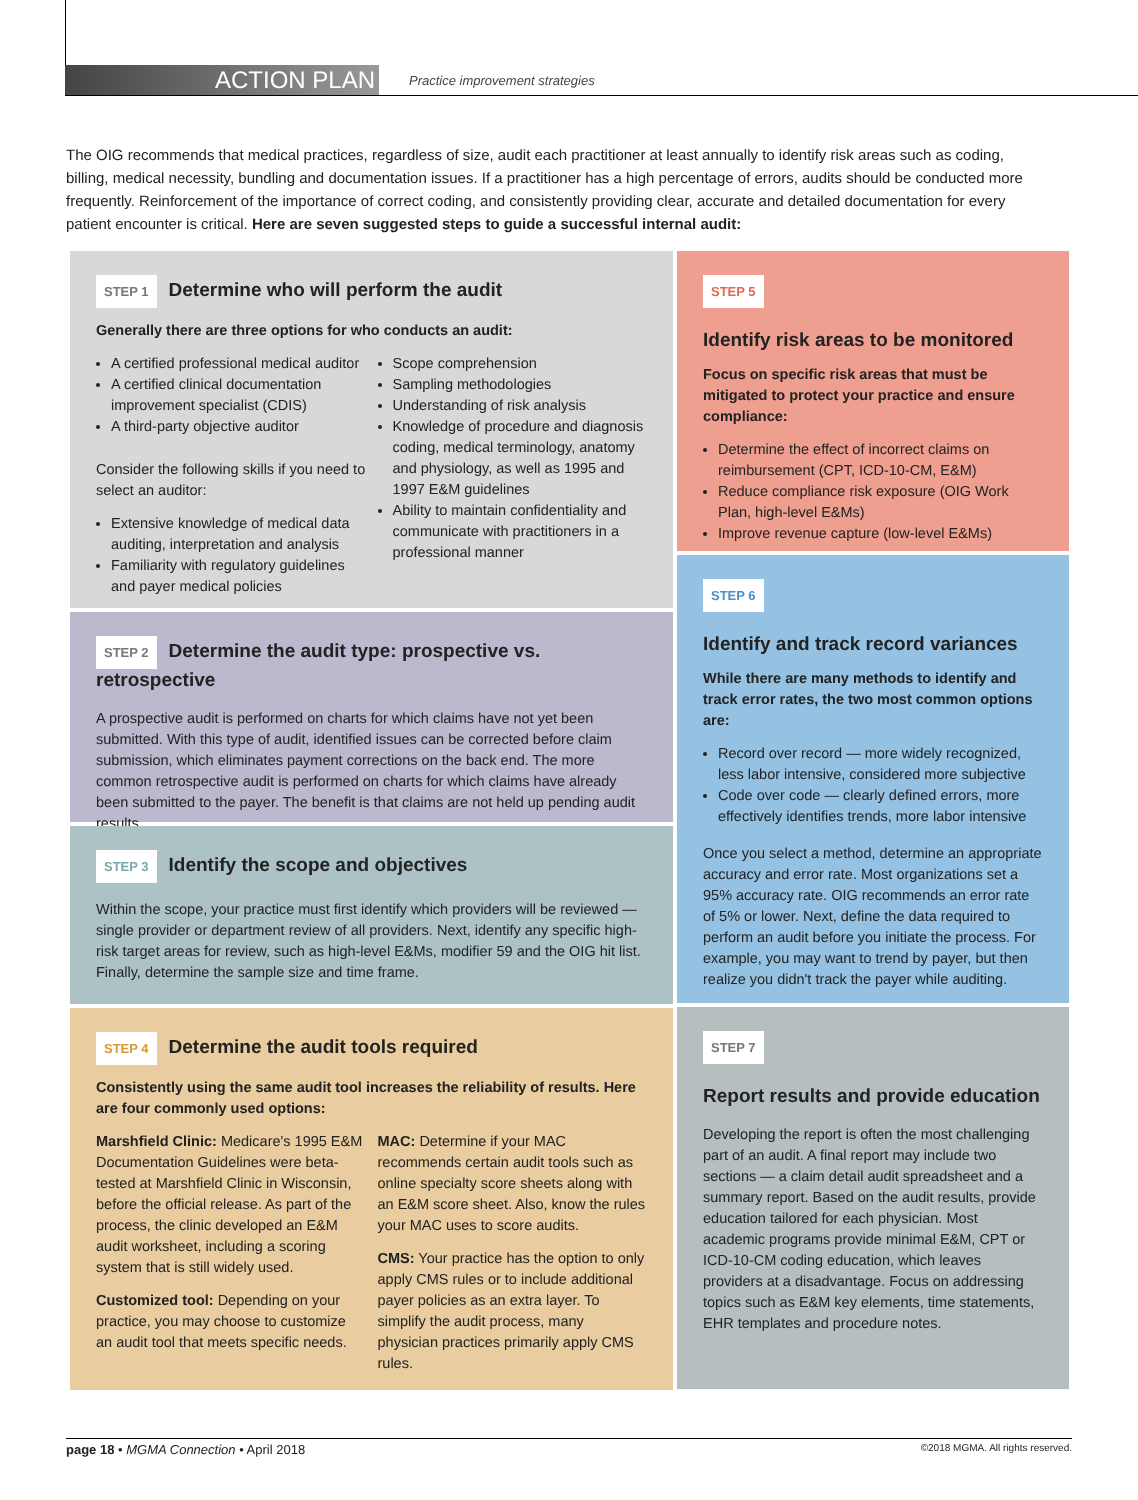ACTION PLAN
Practice improvement strategies
The OIG recommends that medical practices, regardless of size, audit each practitioner at least annually to identify risk areas such as coding, billing, medical necessity, bundling and documentation issues. If a practitioner has a high percentage of errors, audits should be conducted more frequently. Reinforcement of the importance of correct coding, and consistently providing clear, accurate and detailed documentation for every patient encounter is critical. Here are seven suggested steps to guide a successful internal audit:
STEP 1
Determine who will perform the audit
Generally there are three options for who conducts an audit:
A certified professional medical auditor
A certified clinical documentation improvement specialist (CDIS)
A third-party objective auditor
Consider the following skills if you need to select an auditor:
Extensive knowledge of medical data auditing, interpretation and analysis
Familiarity with regulatory guidelines and payer medical policies
Scope comprehension
Sampling methodologies
Understanding of risk analysis
Knowledge of procedure and diagnosis coding, medical terminology, anatomy and physiology, as well as 1995 and 1997 E&M guidelines
Ability to maintain confidentiality and communicate with practitioners in a professional manner
STEP 2
Determine the audit type: prospective vs. retrospective
A prospective audit is performed on charts for which claims have not yet been submitted. With this type of audit, identified issues can be corrected before claim submission, which eliminates payment corrections on the back end. The more common retrospective audit is performed on charts for which claims have already been submitted to the payer. The benefit is that claims are not held up pending audit results.
STEP 3
Identify the scope and objectives
Within the scope, your practice must first identify which providers will be reviewed — single provider or department review of all providers. Next, identify any specific high-risk target areas for review, such as high-level E&Ms, modifier 59 and the OIG hit list. Finally, determine the sample size and time frame.
STEP 4
Determine the audit tools required
Consistently using the same audit tool increases the reliability of results. Here are four commonly used options:
Marshfield Clinic: Medicare's 1995 E&M Documentation Guidelines were beta-tested at Marshfield Clinic in Wisconsin, before the official release. As part of the process, the clinic developed an E&M audit worksheet, including a scoring system that is still widely used.
Customized tool: Depending on your practice, you may choose to customize an audit tool that meets specific needs.
MAC: Determine if your MAC recommends certain audit tools such as online specialty score sheets along with an E&M score sheet. Also, know the rules your MAC uses to score audits.
CMS: Your practice has the option to only apply CMS rules or to include additional payer policies as an extra layer. To simplify the audit process, many physician practices primarily apply CMS rules.
STEP 5
Identify risk areas to be monitored
Focus on specific risk areas that must be mitigated to protect your practice and ensure compliance:
Determine the effect of incorrect claims on reimbursement (CPT, ICD-10-CM, E&M)
Reduce compliance risk exposure (OIG Work Plan, high-level E&Ms)
Improve revenue capture (low-level E&Ms)
STEP 6
Identify and track record variances
While there are many methods to identify and track error rates, the two most common options are:
Record over record — more widely recognized, less labor intensive, considered more subjective
Code over code — clearly defined errors, more effectively identifies trends, more labor intensive
Once you select a method, determine an appropriate accuracy and error rate. Most organizations set a 95% accuracy rate. OIG recommends an error rate of 5% or lower. Next, define the data required to perform an audit before you initiate the process. For example, you may want to trend by payer, but then realize you didn't track the payer while auditing.
STEP 7
Report results and provide education
Developing the report is often the most challenging part of an audit. A final report may include two sections — a claim detail audit spreadsheet and a summary report. Based on the audit results, provide education tailored for each physician. Most academic programs provide minimal E&M, CPT or ICD-10-CM coding education, which leaves providers at a disadvantage. Focus on addressing topics such as E&M key elements, time statements, EHR templates and procedure notes.
page 18 • MGMA Connection • April 2018 ©2018 MGMA. All rights reserved.